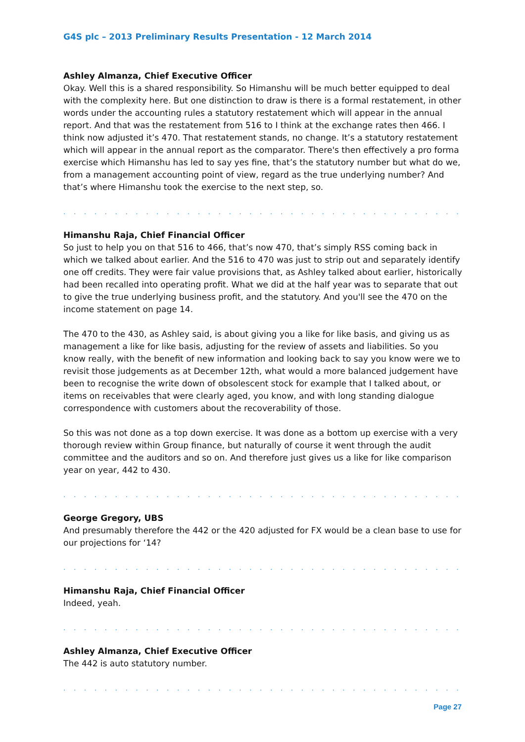G4S plc – 2013 Preliminary Results Presentation - 12 March 2014
Ashley Almanza, Chief Executive Officer
Okay. Well this is a shared responsibility. So Himanshu will be much better equipped to deal with the complexity here. But one distinction to draw is there is a formal restatement, in other words under the accounting rules a statutory restatement which will appear in the annual report. And that was the restatement from 516 to I think at the exchange rates then 466. I think now adjusted it’s 470. That restatement stands, no change. It’s a statutory restatement which will appear in the annual report as the comparator. There's then effectively a pro forma exercise which Himanshu has led to say yes fine, that’s the statutory number but what do we, from a management accounting point of view, regard as the true underlying number? And that’s where Himanshu took the exercise to the next step, so.
. . . . . . . . . . . . . . . . . . . . . . . . . . . . . . . . . . . . . . . . . . . . . . . . . . . . . . . . . . . . .
Himanshu Raja, Chief Financial Officer
So just to help you on that 516 to 466, that’s now 470, that’s simply RSS coming back in which we talked about earlier. And the 516 to 470 was just to strip out and separately identify one off credits. They were fair value provisions that, as Ashley talked about earlier, historically had been recalled into operating profit. What we did at the half year was to separate that out to give the true underlying business profit, and the statutory. And you'll see the 470 on the income statement on page 14.
The 470 to the 430, as Ashley said, is about giving you a like for like basis, and giving us as management a like for like basis, adjusting for the review of assets and liabilities. So you know really, with the benefit of new information and looking back to say you know were we to revisit those judgements as at December 12th, what would a more balanced judgement have been to recognise the write down of obsolescent stock for example that I talked about, or items on receivables that were clearly aged, you know, and with long standing dialogue correspondence with customers about the recoverability of those.
So this was not done as a top down exercise. It was done as a bottom up exercise with a very thorough review within Group finance, but naturally of course it went through the audit committee and the auditors and so on. And therefore just gives us a like for like comparison year on year, 442 to 430.
. . . . . . . . . . . . . . . . . . . . . . . . . . . . . . . . . . . . . . . . . . . . . . . . . . . . . . . . . . . . .
George Gregory, UBS
And presumably therefore the 442 or the 420 adjusted for FX would be a clean base to use for our projections for ‘14?
. . . . . . . . . . . . . . . . . . . . . . . . . . . . . . . . . . . . . . . . . . . . . . . . . . . . . . . . . . . . .
Himanshu Raja, Chief Financial Officer
Indeed, yeah.
. . . . . . . . . . . . . . . . . . . . . . . . . . . . . . . . . . . . . . . . . . . . . . . . . . . . . . . . . . . . .
Ashley Almanza, Chief Executive Officer
The 442 is auto statutory number.
. . . . . . . . . . . . . . . . . . . . . . . . . . . . . . . . . . . . . . . . . . . . . . . . . . . . . . . . . . . . .
Page 27